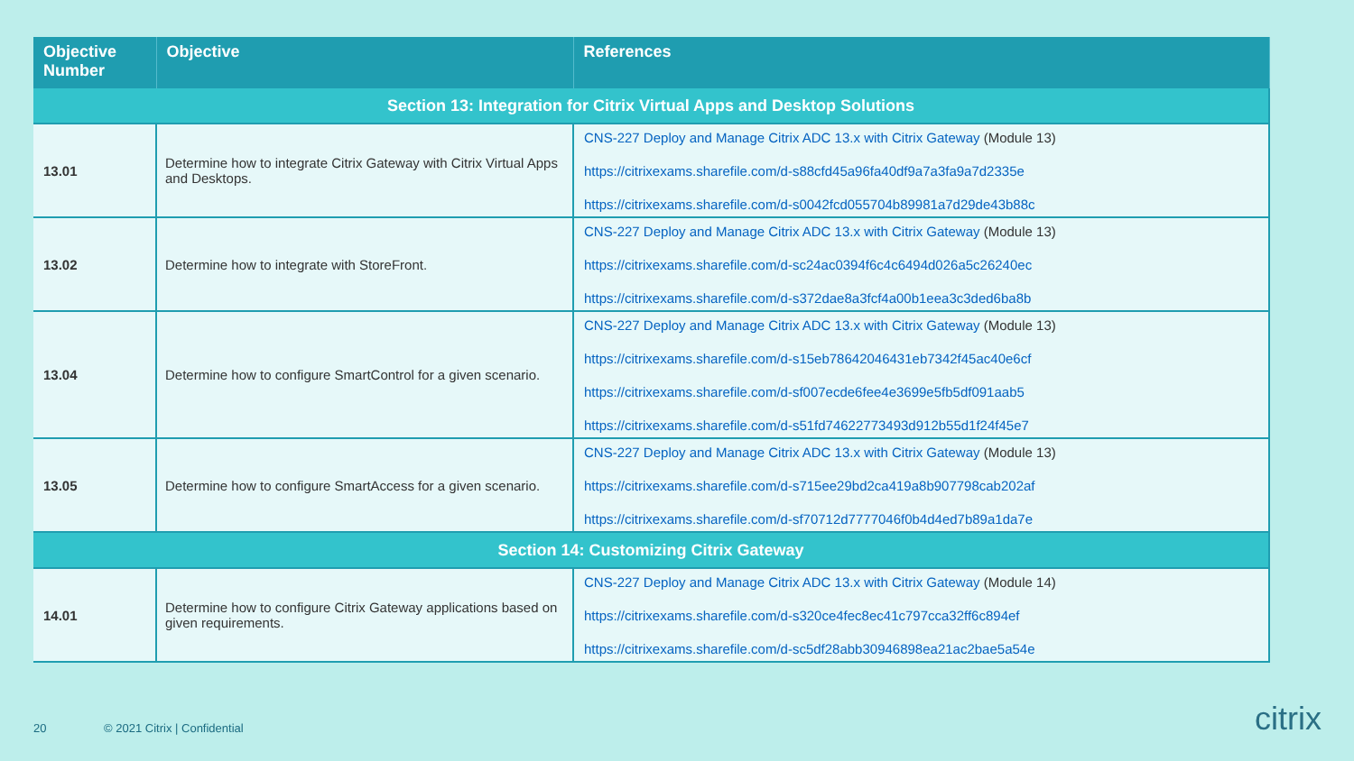| Objective Number | Objective | References |
| --- | --- | --- |
| Section 13: Integration for Citrix Virtual Apps and Desktop Solutions | | |
| 13.01 | Determine how to integrate Citrix Gateway with Citrix Virtual Apps and Desktops. | CNS-227 Deploy and Manage Citrix ADC 13.x with Citrix Gateway (Module 13) https://citrixexams.sharefile.com/d-s88cfd45a96fa40df9a7a3fa9a7d2335e https://citrixexams.sharefile.com/d-s0042fcd055704b89981a7d29de43b88c |
| 13.02 | Determine how to integrate with StoreFront. | CNS-227 Deploy and Manage Citrix ADC 13.x with Citrix Gateway (Module 13) https://citrixexams.sharefile.com/d-sc24ac0394f6c4c6494d026a5c26240ec https://citrixexams.sharefile.com/d-s372dae8a3fcf4a00b1eea3c3ded6ba8b |
| 13.04 | Determine how to configure SmartControl for a given scenario. | CNS-227 Deploy and Manage Citrix ADC 13.x with Citrix Gateway (Module 13) https://citrixexams.sharefile.com/d-s15eb78642046431eb7342f45ac40e6cf https://citrixexams.sharefile.com/d-sf007ecde6fee4e3699e5fb5df091aab5 https://citrixexams.sharefile.com/d-s51fd74622773493d912b55d1f24f45e7 |
| 13.05 | Determine how to configure SmartAccess for a given scenario. | CNS-227 Deploy and Manage Citrix ADC 13.x with Citrix Gateway (Module 13) https://citrixexams.sharefile.com/d-s715ee29bd2ca419a8b907798cab202af https://citrixexams.sharefile.com/d-sf70712d7777046f0b4d4ed7b89a1da7e |
| Section 14: Customizing Citrix Gateway | | |
| 14.01 | Determine how to configure Citrix Gateway applications based on given requirements. | CNS-227 Deploy and Manage Citrix ADC 13.x with Citrix Gateway (Module 14) https://citrixexams.sharefile.com/d-s320ce4fec8ec41c797cca32ff6c894ef https://citrixexams.sharefile.com/d-sc5df28abb30946898ea21ac2bae5a54e |
20 © 2021 Citrix | Confidential
citrix